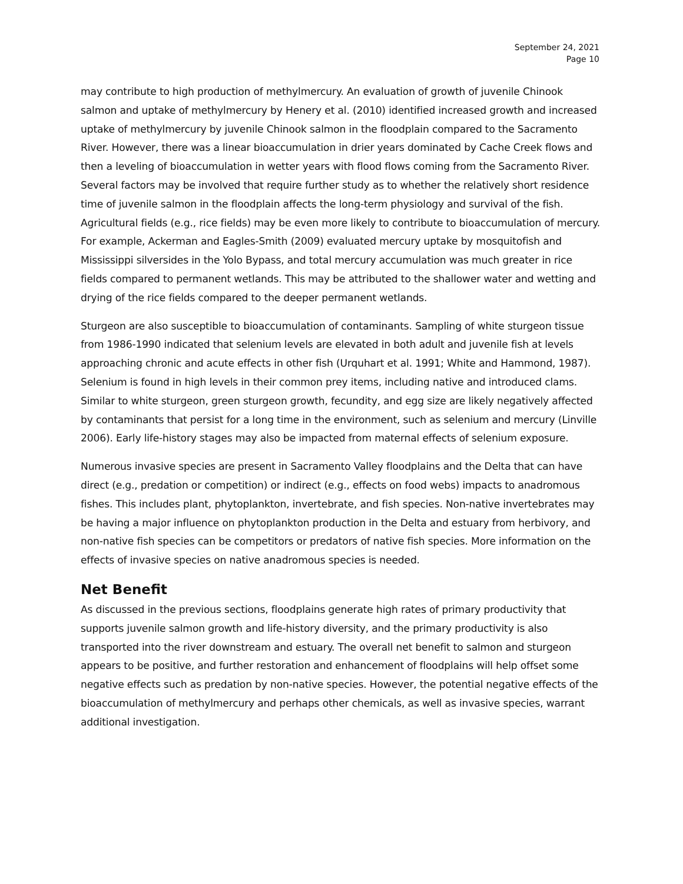September 24, 2021
Page 10
may contribute to high production of methylmercury. An evaluation of growth of juvenile Chinook salmon and uptake of methylmercury by Henery et al. (2010) identified increased growth and increased uptake of methylmercury by juvenile Chinook salmon in the floodplain compared to the Sacramento River. However, there was a linear bioaccumulation in drier years dominated by Cache Creek flows and then a leveling of bioaccumulation in wetter years with flood flows coming from the Sacramento River. Several factors may be involved that require further study as to whether the relatively short residence time of juvenile salmon in the floodplain affects the long-term physiology and survival of the fish. Agricultural fields (e.g., rice fields) may be even more likely to contribute to bioaccumulation of mercury. For example, Ackerman and Eagles-Smith (2009) evaluated mercury uptake by mosquitofish and Mississippi silversides in the Yolo Bypass, and total mercury accumulation was much greater in rice fields compared to permanent wetlands. This may be attributed to the shallower water and wetting and drying of the rice fields compared to the deeper permanent wetlands.
Sturgeon are also susceptible to bioaccumulation of contaminants. Sampling of white sturgeon tissue from 1986-1990 indicated that selenium levels are elevated in both adult and juvenile fish at levels approaching chronic and acute effects in other fish (Urquhart et al. 1991; White and Hammond, 1987). Selenium is found in high levels in their common prey items, including native and introduced clams. Similar to white sturgeon, green sturgeon growth, fecundity, and egg size are likely negatively affected by contaminants that persist for a long time in the environment, such as selenium and mercury (Linville 2006). Early life-history stages may also be impacted from maternal effects of selenium exposure.
Numerous invasive species are present in Sacramento Valley floodplains and the Delta that can have direct (e.g., predation or competition) or indirect (e.g., effects on food webs) impacts to anadromous fishes. This includes plant, phytoplankton, invertebrate, and fish species. Non-native invertebrates may be having a major influence on phytoplankton production in the Delta and estuary from herbivory, and non-native fish species can be competitors or predators of native fish species. More information on the effects of invasive species on native anadromous species is needed.
Net Benefit
As discussed in the previous sections, floodplains generate high rates of primary productivity that supports juvenile salmon growth and life-history diversity, and the primary productivity is also transported into the river downstream and estuary. The overall net benefit to salmon and sturgeon appears to be positive, and further restoration and enhancement of floodplains will help offset some negative effects such as predation by non-native species. However, the potential negative effects of the bioaccumulation of methylmercury and perhaps other chemicals, as well as invasive species, warrant additional investigation.